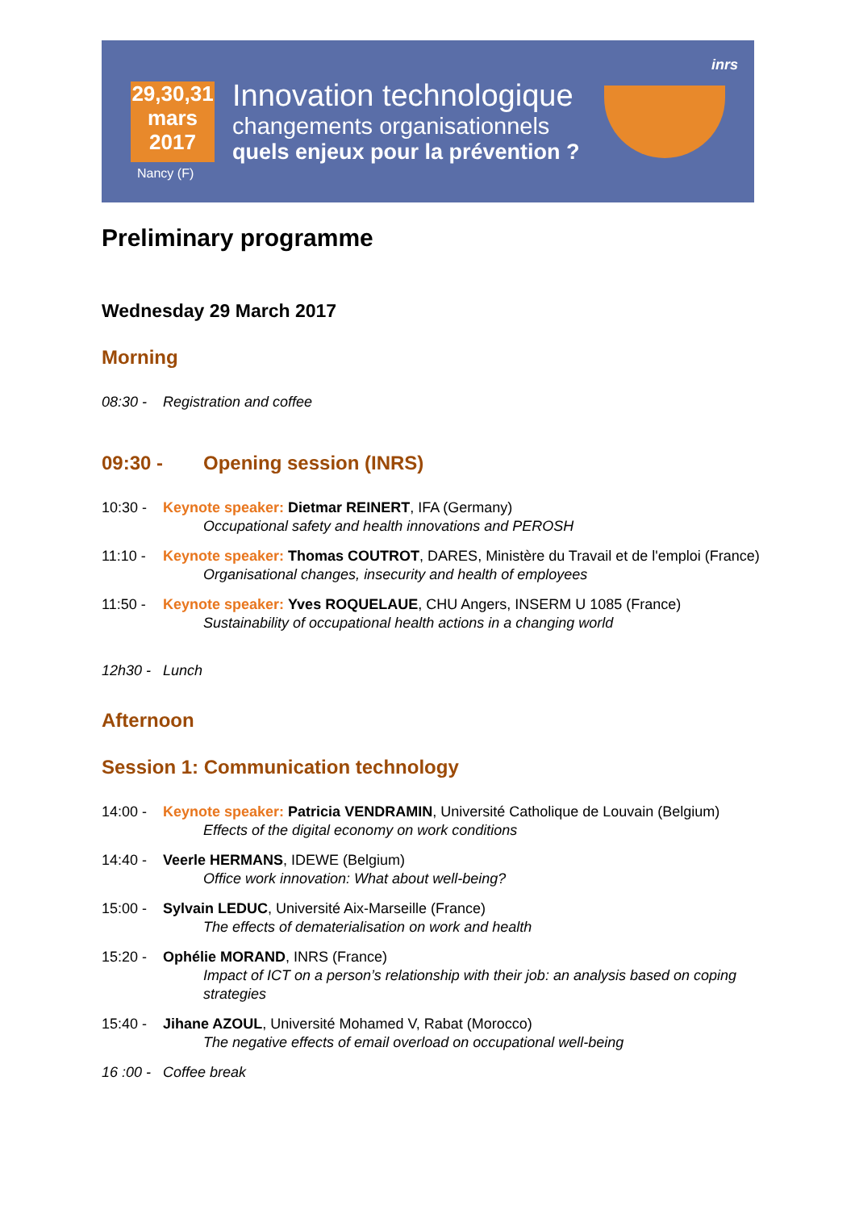29,30,31
mars
2017
Nancy (F)
Innovation technologique
changements organisationnels
quels enjeux pour la prévention ?
inrs
Preliminary programme
Wednesday 29 March 2017
Morning
08:30 - Registration and coffee
09:30 - Opening session (INRS)
10:30 - Keynote speaker: Dietmar REINERT, IFA (Germany)
Occupational safety and health innovations and PEROSH
11:10 - Keynote speaker: Thomas COUTROT, DARES, Ministère du Travail et de l'emploi (France)
Organisational changes, insecurity and health of employees
11:50 - Keynote speaker: Yves ROQUELAUE, CHU Angers, INSERM U 1085 (France)
Sustainability of occupational health actions in a changing world
12h30 - Lunch
Afternoon
Session 1: Communication technology
14:00 - Keynote speaker: Patricia VENDRAMIN, Université Catholique de Louvain (Belgium)
Effects of the digital economy on work conditions
14:40 - Veerle HERMANS, IDEWE (Belgium)
Office work innovation: What about well-being?
15:00 - Sylvain LEDUC, Université Aix-Marseille (France)
The effects of dematerialisation on work and health
15:20 - Ophélie MORAND, INRS (France)
Impact of ICT on a person’s relationship with their job: an analysis based on coping strategies
15:40 - Jihane AZOUL, Université Mohamed V, Rabat (Morocco)
The negative effects of email overload on occupational well-being
16 :00 -
Coffee break